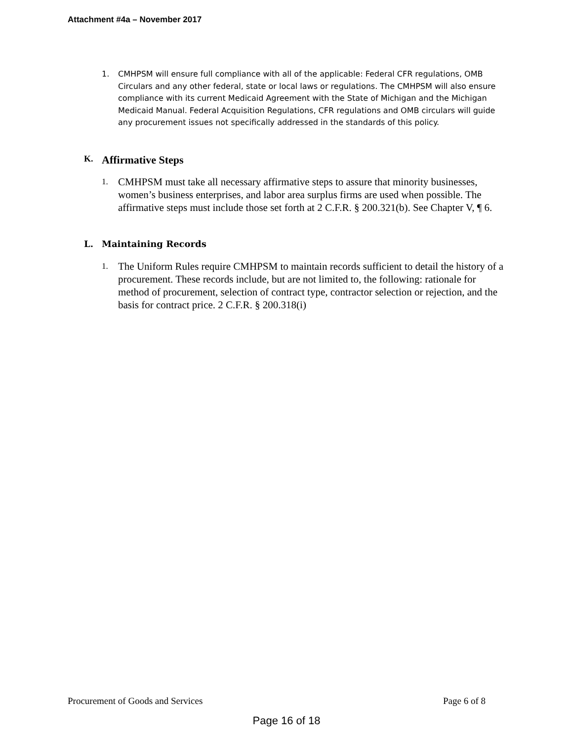Attachment #4a – November 2017
1. CMHPSM will ensure full compliance with all of the applicable: Federal CFR regulations, OMB Circulars and any other federal, state or local laws or regulations. The CMHPSM will also ensure compliance with its current Medicaid Agreement with the State of Michigan and the Michigan Medicaid Manual. Federal Acquisition Regulations, CFR regulations and OMB circulars will guide any procurement issues not specifically addressed in the standards of this policy.
K. Affirmative Steps
1. CMHPSM must take all necessary affirmative steps to assure that minority businesses, women’s business enterprises, and labor area surplus firms are used when possible. The affirmative steps must include those set forth at 2 C.F.R. § 200.321(b). See Chapter V, ¶ 6.
L. Maintaining Records
1. The Uniform Rules require CMHPSM to maintain records sufficient to detail the history of a procurement. These records include, but are not limited to, the following: rationale for method of procurement, selection of contract type, contractor selection or rejection, and the basis for contract price. 2 C.F.R. § 200.318(i)
Procurement of Goods and Services Page 6 of 8
Page 16 of 18